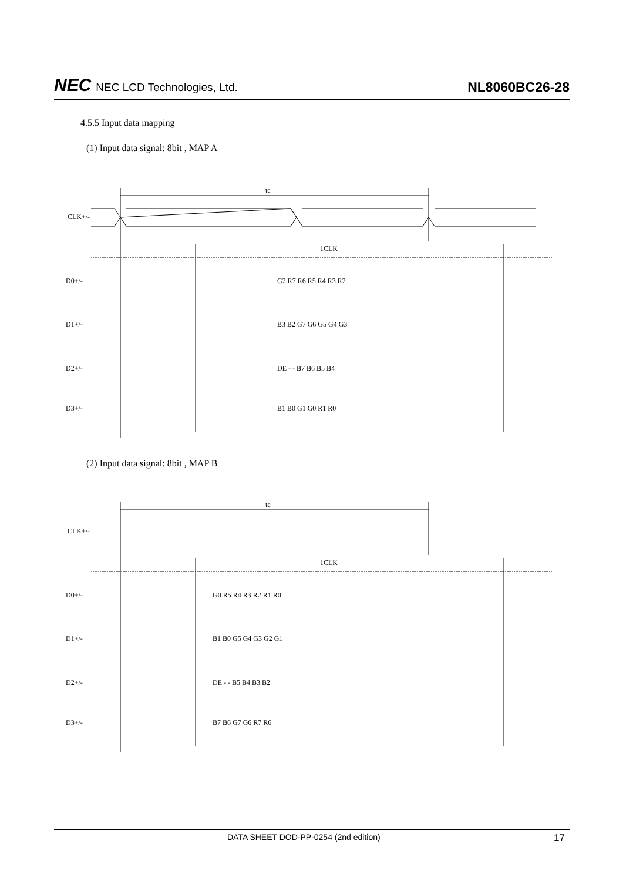NEC NEC LCD Technologies, Ltd.
NL8060BC26-28
4.5.5 Input data mapping
(1) Input data signal: 8bit , MAP A
tc
CLK+/-
1CLK
D0+/-
G2 R7 R6 R5 R4 R3 R2
D1+/-
B3 B2 G7 G6 G5 G4 G3
D2+/-
DE - - B7 B6 B5 B4
D3+/-
B1 B0 G1 G0 R1 R0
(2) Input data signal: 8bit , MAP B
tc
CLK+/-
1CLK
D0+/-
G0 R5 R4 R3 R2 R1 R0
D1+/-
B1 B0 G5 G4 G3 G2 G1
D2+/-
DE - - B5 B4 B3 B2
D3+/-
B7 B6 G7 G6 R7 R6
DATA SHEET DOD-PP-0254 (2nd edition) 17